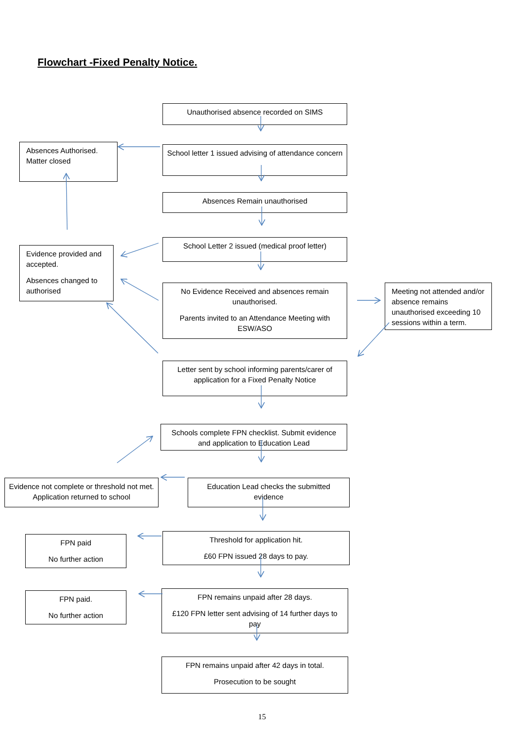Flowchart -Fixed Penalty Notice.
Unauthorised absence recorded on SIMS
Absences Authorised. Matter closed
School letter 1 issued advising of attendance concern
Absences Remain unauthorised
Evidence provided and accepted.
Absences changed to authorised
School Letter 2 issued (medical proof letter)
No Evidence Received and absences remain unauthorised.
Parents invited to an Attendance Meeting with ESW/ASO
Meeting not attended and/or absence remains unauthorised exceeding 10 sessions within a term.
Letter sent by school informing parents/carer of application for a Fixed Penalty Notice
Schools complete FPN checklist. Submit evidence and application to Education Lead
Evidence not complete or threshold not met. Application returned to school
Education Lead checks the submitted evidence
FPN paid
No further action
Threshold for application hit.
£60 FPN issued 28 days to pay.
FPN paid.
No further action
FPN remains unpaid after 28 days.
£120 FPN letter sent advising of 14 further days to pay
FPN remains unpaid after 42 days in total.
Prosecution to be sought
15